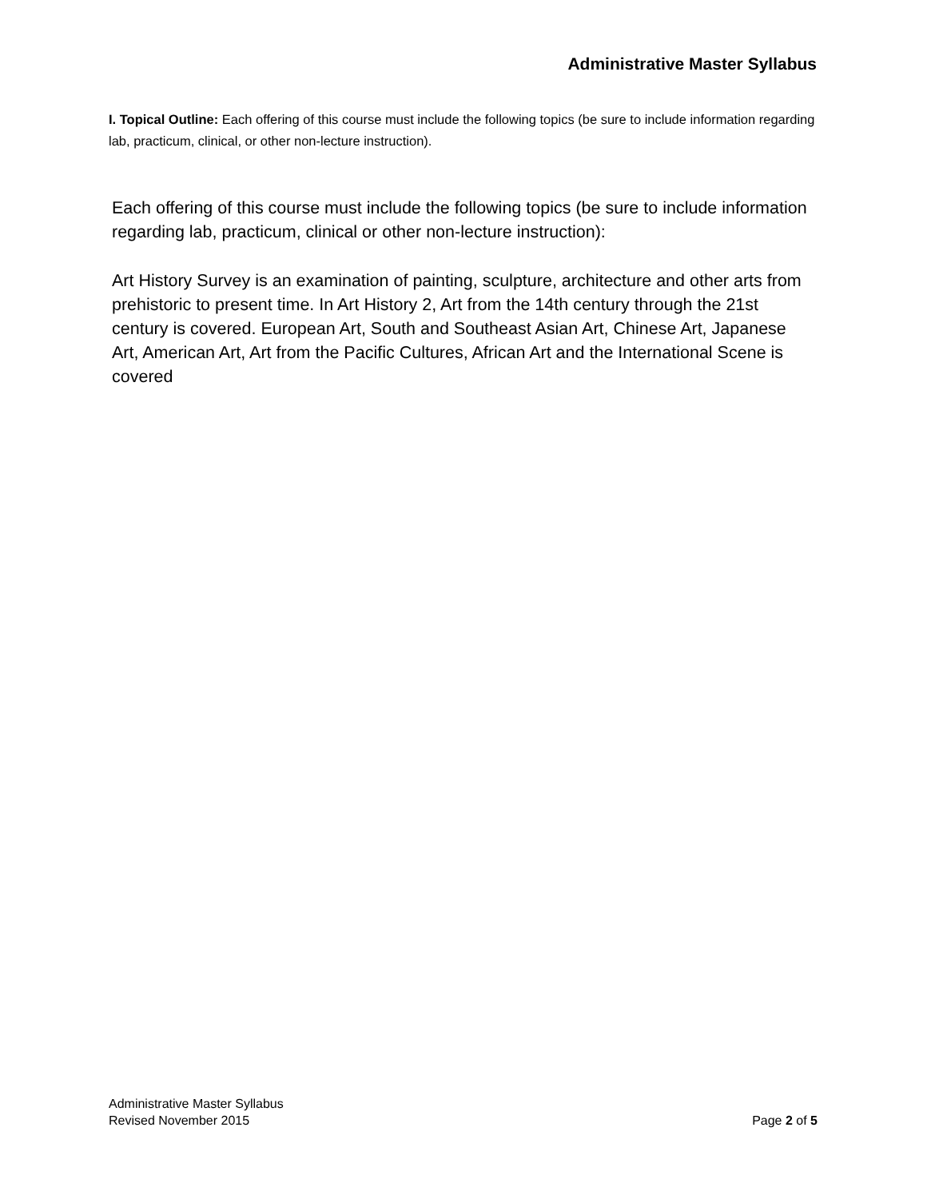Administrative Master Syllabus
I. Topical Outline: Each offering of this course must include the following topics (be sure to include information regarding lab, practicum, clinical, or other non-lecture instruction).
Each offering of this course must include the following topics (be sure to include information regarding lab, practicum, clinical or other non-lecture instruction):
Art History Survey is an examination of painting, sculpture, architecture and other arts from prehistoric to present time. In Art History 2, Art from the 14th century through the 21st century is covered. European Art, South and Southeast Asian Art, Chinese Art, Japanese Art, American Art, Art from the Pacific Cultures, African Art and the International Scene is covered
Administrative Master Syllabus
Revised November 2015 Page 2 of 5